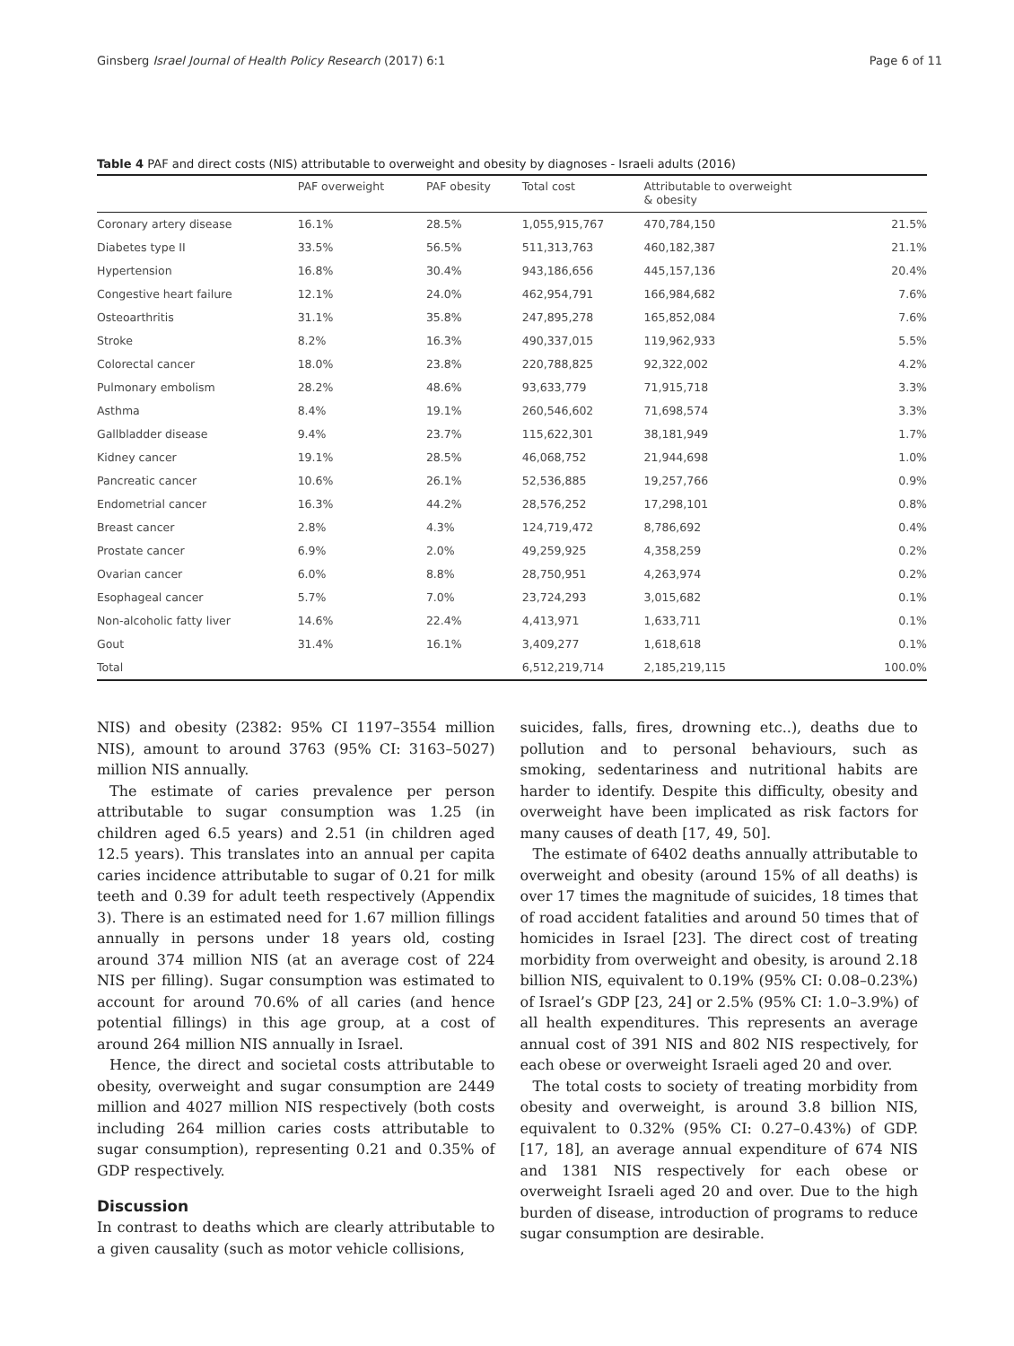Ginsberg Israel Journal of Health Policy Research (2017) 6:1 Page 6 of 11
Table 4 PAF and direct costs (NIS) attributable to overweight and obesity by diagnoses - Israeli adults (2016)
| | PAF overweight | PAF obesity | Total cost | Attributable to overweight & obesity | |
| --- | --- | --- | --- | --- | --- |
| Coronary artery disease | 16.1% | 28.5% | 1,055,915,767 | 470,784,150 | 21.5% |
| Diabetes type II | 33.5% | 56.5% | 511,313,763 | 460,182,387 | 21.1% |
| Hypertension | 16.8% | 30.4% | 943,186,656 | 445,157,136 | 20.4% |
| Congestive heart failure | 12.1% | 24.0% | 462,954,791 | 166,984,682 | 7.6% |
| Osteoarthritis | 31.1% | 35.8% | 247,895,278 | 165,852,084 | 7.6% |
| Stroke | 8.2% | 16.3% | 490,337,015 | 119,962,933 | 5.5% |
| Colorectal cancer | 18.0% | 23.8% | 220,788,825 | 92,322,002 | 4.2% |
| Pulmonary embolism | 28.2% | 48.6% | 93,633,779 | 71,915,718 | 3.3% |
| Asthma | 8.4% | 19.1% | 260,546,602 | 71,698,574 | 3.3% |
| Gallbladder disease | 9.4% | 23.7% | 115,622,301 | 38,181,949 | 1.7% |
| Kidney cancer | 19.1% | 28.5% | 46,068,752 | 21,944,698 | 1.0% |
| Pancreatic cancer | 10.6% | 26.1% | 52,536,885 | 19,257,766 | 0.9% |
| Endometrial cancer | 16.3% | 44.2% | 28,576,252 | 17,298,101 | 0.8% |
| Breast cancer | 2.8% | 4.3% | 124,719,472 | 8,786,692 | 0.4% |
| Prostate cancer | 6.9% | 2.0% | 49,259,925 | 4,358,259 | 0.2% |
| Ovarian cancer | 6.0% | 8.8% | 28,750,951 | 4,263,974 | 0.2% |
| Esophageal cancer | 5.7% | 7.0% | 23,724,293 | 3,015,682 | 0.1% |
| Non-alcoholic fatty liver | 14.6% | 22.4% | 4,413,971 | 1,633,711 | 0.1% |
| Gout | 31.4% | 16.1% | 3,409,277 | 1,618,618 | 0.1% |
| Total | | | 6,512,219,714 | 2,185,219,115 | 100.0% |
NIS) and obesity (2382: 95% CI 1197–3554 million NIS), amount to around 3763 (95% CI: 3163–5027) million NIS annually.
The estimate of caries prevalence per person attributable to sugar consumption was 1.25 (in children aged 6.5 years) and 2.51 (in children aged 12.5 years). This translates into an annual per capita caries incidence attributable to sugar of 0.21 for milk teeth and 0.39 for adult teeth respectively (Appendix 3). There is an estimated need for 1.67 million fillings annually in persons under 18 years old, costing around 374 million NIS (at an average cost of 224 NIS per filling). Sugar consumption was estimated to account for around 70.6% of all caries (and hence potential fillings) in this age group, at a cost of around 264 million NIS annually in Israel.
Hence, the direct and societal costs attributable to obesity, overweight and sugar consumption are 2449 million and 4027 million NIS respectively (both costs including 264 million caries costs attributable to sugar consumption), representing 0.21 and 0.35% of GDP respectively.
Discussion
In contrast to deaths which are clearly attributable to a given causality (such as motor vehicle collisions,
suicides, falls, fires, drowning etc..), deaths due to pollution and to personal behaviours, such as smoking, sedentariness and nutritional habits are harder to identify. Despite this difficulty, obesity and overweight have been implicated as risk factors for many causes of death [17, 49, 50].
The estimate of 6402 deaths annually attributable to overweight and obesity (around 15% of all deaths) is over 17 times the magnitude of suicides, 18 times that of road accident fatalities and around 50 times that of homicides in Israel [23]. The direct cost of treating morbidity from overweight and obesity, is around 2.18 billion NIS, equivalent to 0.19% (95% CI: 0.08–0.23%) of Israel’s GDP [23, 24] or 2.5% (95% CI: 1.0–3.9%) of all health expenditures. This represents an average annual cost of 391 NIS and 802 NIS respectively, for each obese or overweight Israeli aged 20 and over.
The total costs to society of treating morbidity from obesity and overweight, is around 3.8 billion NIS, equivalent to 0.32% (95% CI: 0.27–0.43%) of GDP. [17, 18], an average annual expenditure of 674 NIS and 1381 NIS respectively for each obese or overweight Israeli aged 20 and over. Due to the high burden of disease, introduction of programs to reduce sugar consumption are desirable.